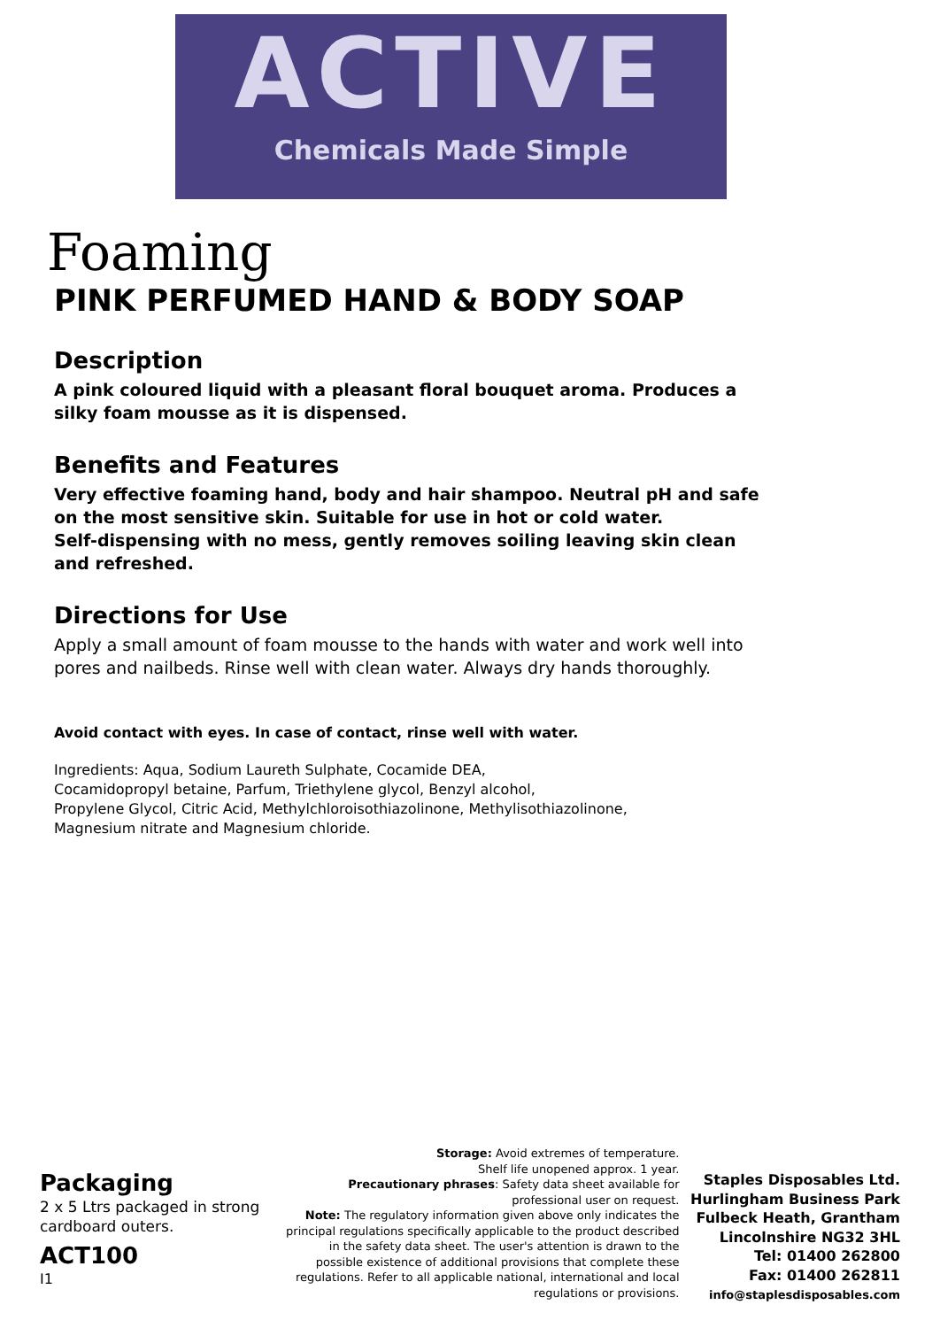ACTIVE
Chemicals Made Simple
Foaming
PINK PERFUMED HAND & BODY SOAP
Description
A pink coloured liquid with a pleasant floral bouquet aroma. Produces a silky foam mousse as it is dispensed.
Benefits and Features
Very effective foaming hand, body and hair shampoo. Neutral pH and safe on the most sensitive skin. Suitable for use in hot or cold water.
Self-dispensing with no mess, gently removes soiling leaving skin clean and refreshed.
Directions for Use
Apply a small amount of foam mousse to the hands with water and work well into pores and nailbeds. Rinse well with clean water. Always dry hands thoroughly.
Avoid contact with eyes. In case of contact, rinse well with water.
Ingredients: Aqua, Sodium Laureth Sulphate, Cocamide DEA,
Cocamidopropyl betaine, Parfum, Triethylene glycol, Benzyl alcohol,
Propylene Glycol, Citric Acid, Methylchloroisothiazolinone, Methylisothiazolinone,
Magnesium nitrate and Magnesium chloride.
Packaging
2 x 5 Ltrs packaged in strong cardboard outers.
ACT100
I1
Storage: Avoid extremes of temperature.
Shelf life unopened approx. 1 year.
Precautionary phrases: Safety data sheet available for professional user on request.
Note: The regulatory information given above only indicates the principal regulations specifically applicable to the product described in the safety data sheet. The user's attention is drawn to the possible existence of additional provisions that complete these regulations. Refer to all applicable national, international and local regulations or provisions.
Staples Disposables Ltd.
Hurlingham Business Park
Fulbeck Heath, Grantham
Lincolnshire NG32 3HL
Tel: 01400 262800
Fax: 01400 262811
info@staplesdisposables.com